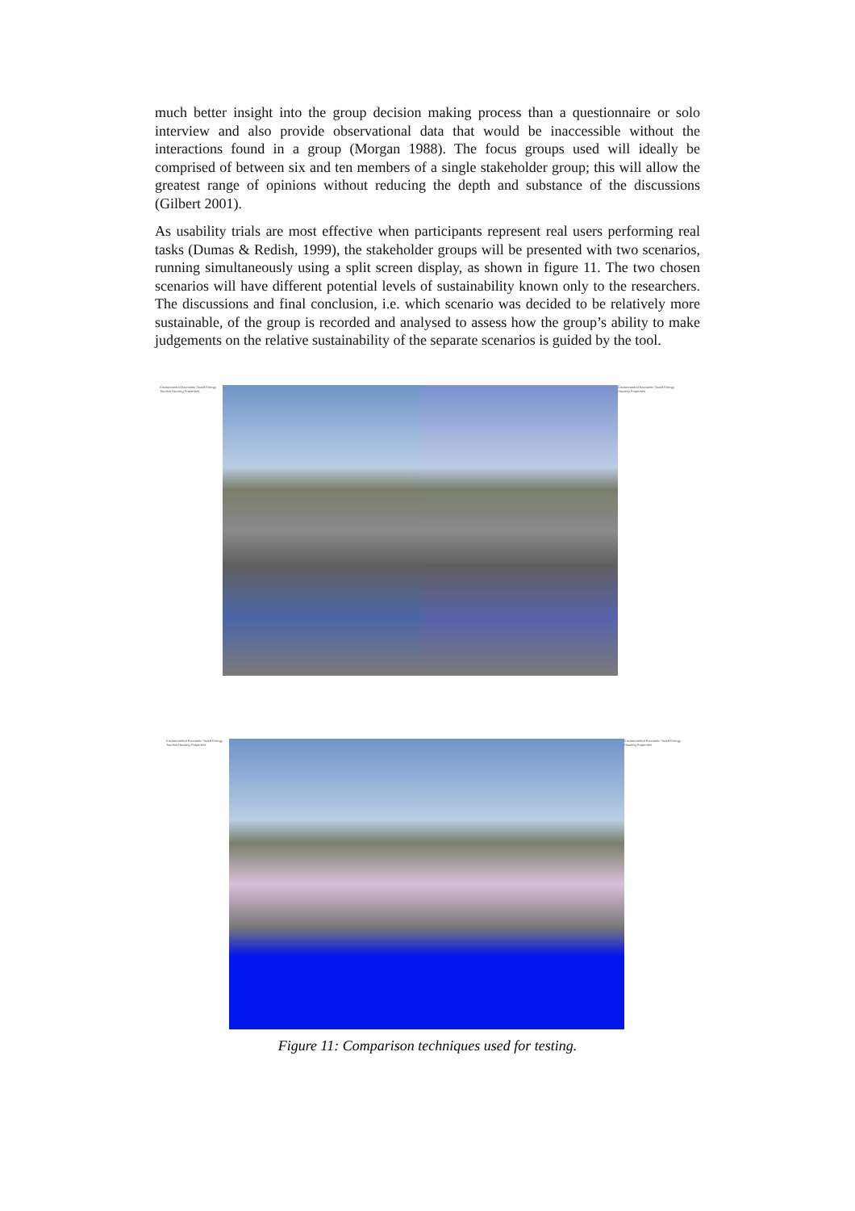much better insight into the group decision making process than a questionnaire or solo interview and also provide observational data that would be inaccessible without the interactions found in a group (Morgan 1988). The focus groups used will ideally be comprised of between six and ten members of a single stakeholder group; this will allow the greatest range of opinions without reducing the depth and substance of the discussions (Gilbert 2001).
As usability trials are most effective when participants represent real users performing real tasks (Dumas & Redish, 1999), the stakeholder groups will be presented with two scenarios, running simultaneously using a split screen display, as shown in figure 11. The two chosen scenarios will have different potential levels of sustainability known only to the researchers. The discussions and final conclusion, i.e. which scenario was decided to be relatively more sustainable, of the group is recorded and analysed to assess how the group’s ability to make judgements on the relative sustainability of the separate scenarios is guided by the tool.
Environmental Economic Social Energy Tourism Housing Properties
Environmental Economic Social Energy Housing Properties
Environmental Economic Social Energy Tourism Housing Properties
Environmental Economic Social Energy Housing Properties
Figure 11: Comparison techniques used for testing.